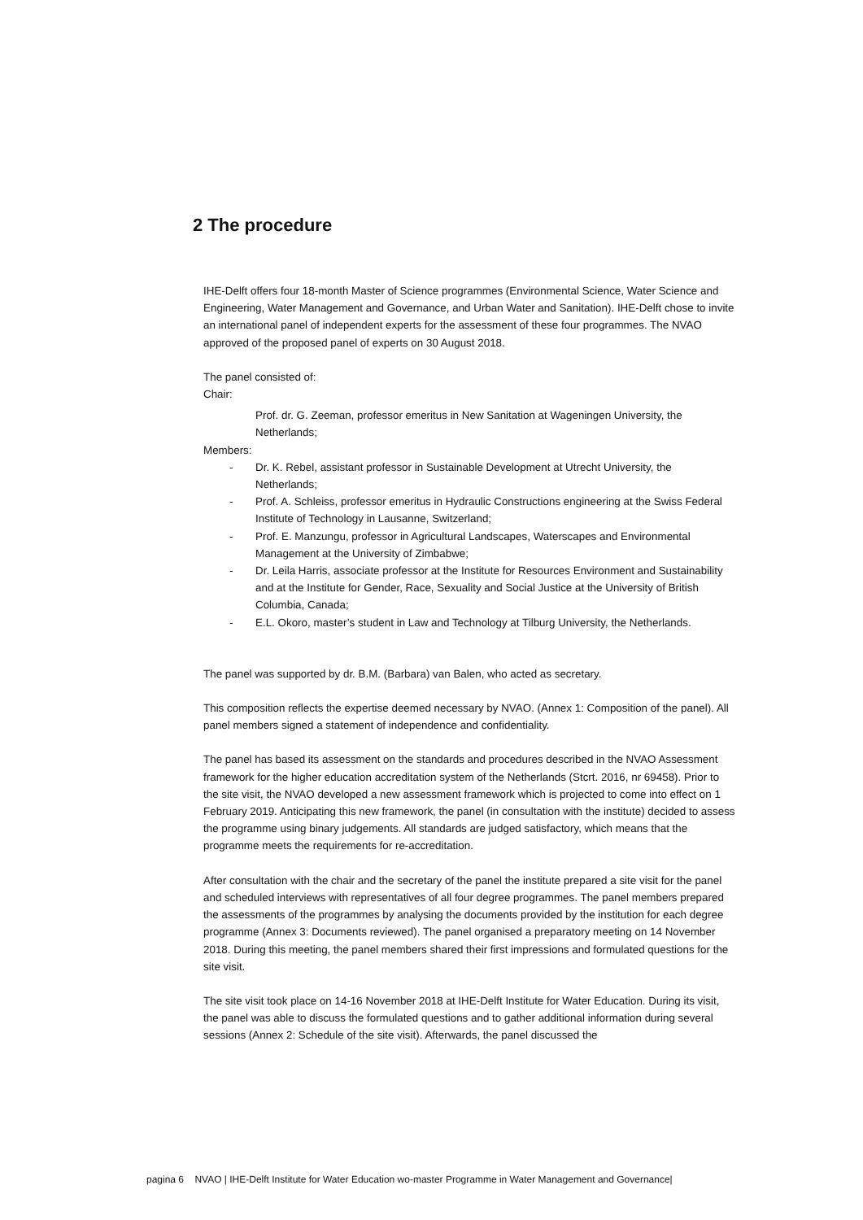2 The procedure
IHE-Delft offers four 18-month Master of Science programmes (Environmental Science, Water Science and Engineering, Water Management and Governance, and Urban Water and Sanitation). IHE-Delft chose to invite an international panel of independent experts for the assessment of these four programmes. The NVAO approved of the proposed panel of experts on 30 August 2018.
The panel consisted of:
Chair:
Prof. dr. G. Zeeman, professor emeritus in New Sanitation at Wageningen University, the Netherlands;
Members:
- Dr. K. Rebel, assistant professor in Sustainable Development at Utrecht University, the Netherlands;
- Prof. A. Schleiss, professor emeritus in Hydraulic Constructions engineering at the Swiss Federal Institute of Technology in Lausanne, Switzerland;
- Prof. E. Manzungu, professor in Agricultural Landscapes, Waterscapes and Environmental Management at the University of Zimbabwe;
- Dr. Leila Harris, associate professor at the Institute for Resources Environment and Sustainability and at the Institute for Gender, Race, Sexuality and Social Justice at the University of British Columbia, Canada;
- E.L. Okoro, master’s student in Law and Technology at Tilburg University, the Netherlands.
The panel was supported by dr. B.M. (Barbara) van Balen, who acted as secretary.
This composition reflects the expertise deemed necessary by NVAO. (Annex 1: Composition of the panel). All panel members signed a statement of independence and confidentiality.
The panel has based its assessment on the standards and procedures described in the NVAO Assessment framework for the higher education accreditation system of the Netherlands (Stcrt. 2016, nr 69458). Prior to the site visit, the NVAO developed a new assessment framework which is projected to come into effect on 1 February 2019. Anticipating this new framework, the panel (in consultation with the institute) decided to assess the programme using binary judgements. All standards are judged satisfactory, which means that the programme meets the requirements for re-accreditation.
After consultation with the chair and the secretary of the panel the institute prepared a site visit for the panel and scheduled interviews with representatives of all four degree programmes. The panel members prepared the assessments of the programmes by analysing the documents provided by the institution for each degree programme (Annex 3: Documents reviewed). The panel organised a preparatory meeting on 14 November 2018. During this meeting, the panel members shared their first impressions and formulated questions for the site visit.
The site visit took place on 14-16 November 2018 at IHE-Delft Institute for Water Education. During its visit, the panel was able to discuss the formulated questions and to gather additional information during several sessions (Annex 2: Schedule of the site visit). Afterwards, the panel discussed the
pagina 6 NVAO | IHE-Delft Institute for Water Education wo-master Programme in Water Management and Governance|